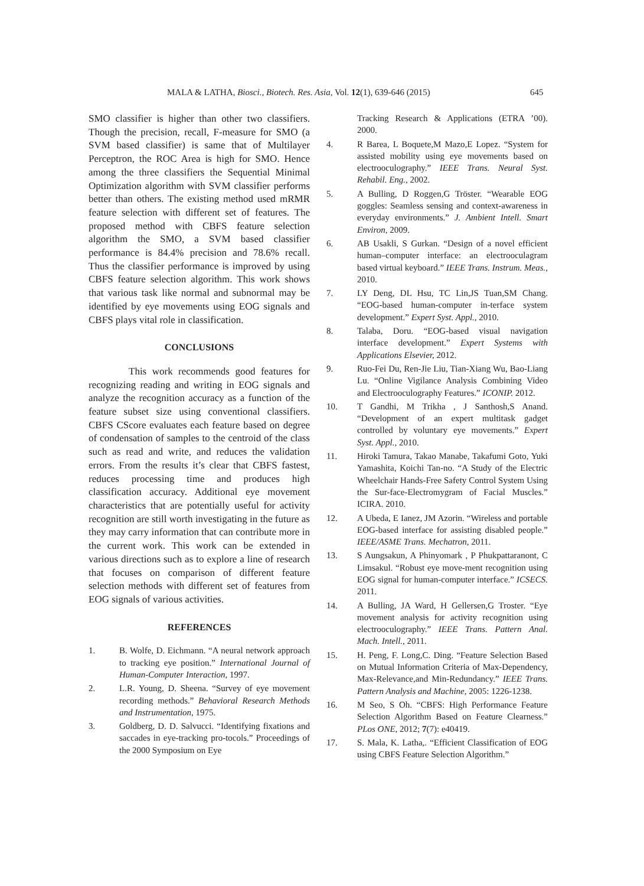MALA & LATHA, Biosci., Biotech. Res. Asia, Vol. 12(1), 639-646 (2015) 645
SMO classifier is higher than other two classifiers. Though the precision, recall, F-measure for SMO (a SVM based classifier) is same that of Multilayer Perceptron, the ROC Area is high for SMO. Hence among the three classifiers the Sequential Minimal Optimization algorithm with SVM classifier performs better than others. The existing method used mRMR feature selection with different set of features. The proposed method with CBFS feature selection algorithm the SMO, a SVM based classifier performance is 84.4% precision and 78.6% recall. Thus the classifier performance is improved by using CBFS feature selection algorithm. This work shows that various task like normal and subnormal may be identified by eye movements using EOG signals and CBFS plays vital role in classification.
CONCLUSIONS
This work recommends good features for recognizing reading and writing in EOG signals and analyze the recognition accuracy as a function of the feature subset size using conventional classifiers. CBFS CScore evaluates each feature based on degree of condensation of samples to the centroid of the class such as read and write, and reduces the validation errors. From the results it’s clear that CBFS fastest, reduces processing time and produces high classification accuracy. Additional eye movement characteristics that are potentially useful for activity recognition are still worth investigating in the future as they may carry information that can contribute more in the current work. This work can be extended in various directions such as to explore a line of research that focuses on comparison of different feature selection methods with different set of features from EOG signals of various activities.
REFERENCES
1. B. Wolfe, D. Eichmann. “A neural network approach to tracking eye position.” International Journal of Human-Computer Interaction, 1997.
2. L.R. Young, D. Sheena. “Survey of eye movement recording methods.” Behavioral Research Methods and Instrumentation, 1975.
3. Goldberg, D. D. Salvucci. “Identifying fixations and saccades in eye-tracking pro-tocols.” Proceedings of the 2000 Symposium on Eye
Tracking Research & Applications (ETRA ’00). 2000.
4. R Barea, L Boquete,M Mazo,E Lopez. “System for assisted mobility using eye movements based on electrooculography.” IEEE Trans. Neural Syst. Rehabil. Eng., 2002.
5. A Bulling, D Roggen,G Tröster. “Wearable EOG goggles: Seamless sensing and context-awareness in everyday environments.” J. Ambient Intell. Smart Environ, 2009.
6. AB Usakli, S Gurkan. “Design of a novel efficient human–computer interface: an electrooculagram based virtual keyboard.” IEEE Trans. Instrum. Meas., 2010.
7. LY Deng, DL Hsu, TC Lin,JS Tuan,SM Chang. “EOG-based human-computer in-terface system development.” Expert Syst. Appl., 2010.
8. Talaba, Doru. “EOG-based visual navigation interface development.” Expert Systems with Applications Elsevier, 2012.
9. Ruo-Fei Du, Ren-Jie Liu, Tian-Xiang Wu, Bao-Liang Lu. “Online Vigilance Analysis Combining Video and Electrooculography Features.” ICONIP. 2012.
10. T Gandhi, M Trikha , J Santhosh,S Anand. “Development of an expert multitask gadget controlled by voluntary eye movements.” Expert Syst. Appl., 2010.
11. Hiroki Tamura, Takao Manabe, Takafumi Goto, Yuki Yamashita, Koichi Tan-no. “A Study of the Electric Wheelchair Hands-Free Safety Control System Using the Sur-face-Electromygram of Facial Muscles.” ICIRA. 2010.
12. A Ubeda, E Ianez, JM Azorin. “Wireless and portable EOG-based interface for assisting disabled people.” IEEE/ASME Trans. Mechatron, 2011.
13. S Aungsakun, A Phinyomark , P Phukpattaranont, C Limsakul. “Robust eye move-ment recognition using EOG signal for human-computer interface.” ICSECS. 2011.
14. A Bulling, JA Ward, H Gellersen,G Troster. “Eye movement analysis for activity recognition using electrooculography.” IEEE Trans. Pattern Anal. Mach. Intell., 2011.
15. H. Peng, F. Long,C. Ding. “Feature Selection Based on Mutual Information Criteria of Max-Dependency, Max-Relevance,and Min-Redundancy.” IEEE Trans. Pattern Analysis and Machine, 2005: 1226-1238.
16. M Seo, S Oh. “CBFS: High Performance Feature Selection Algorithm Based on Feature Clearness.” PLos ONE, 2012; 7(7): e40419.
17. S. Mala, K. Latha,. “Efficient Classification of EOG using CBFS Feature Selection Algorithm.”